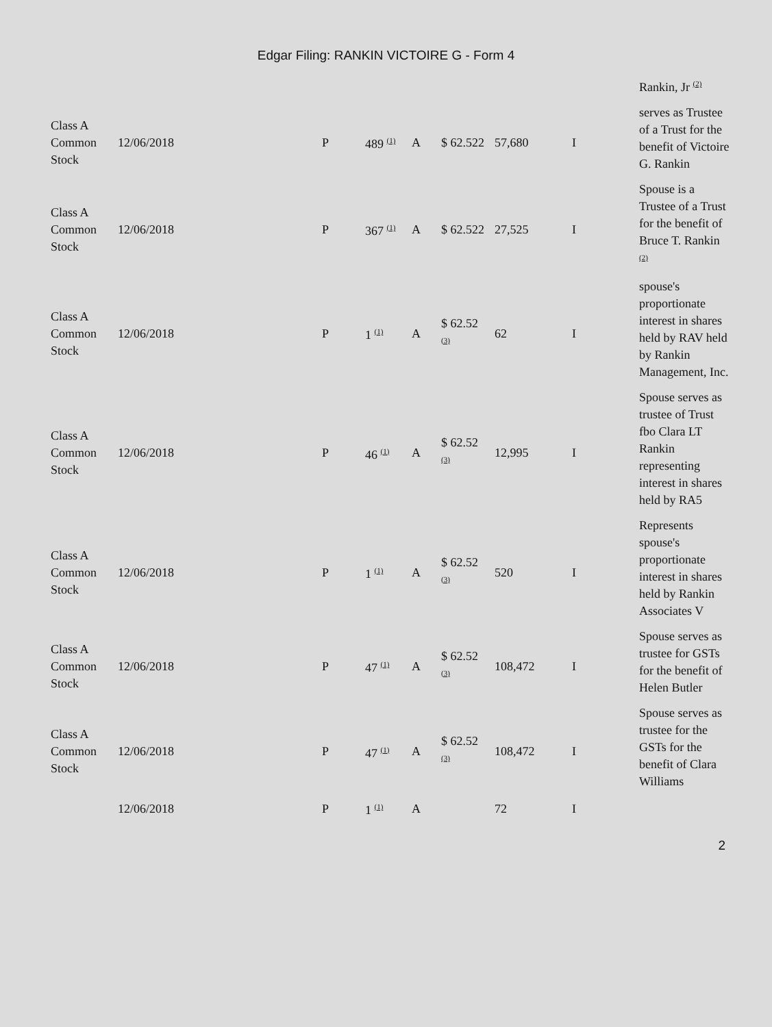Edgar Filing: RANKIN VICTOIRE G - Form 4
| | | | | | | | | Rankin, Jr <sup>(2)</sup> |
| Class A Common Stock | 12/06/2018 | P | 489 <sup>(1)</sup> | A | $ 62.522 | 57,680 | I | serves as Trustee of a Trust for the benefit of Victoire G. Rankin |
| Class A Common Stock | 12/06/2018 | P | 367 <sup>(1)</sup> | A | $ 62.522 | 27,525 | I | Spouse is a Trustee of a Trust for the benefit of Bruce T. Rankin <sup>(2)</sup> |
| Class A Common Stock | 12/06/2018 | P | 1 <sup>(1)</sup> | A | $ 62.52 <sup>(3)</sup> | 62 | I | spouse's proportionate interest in shares held by RAV held by Rankin Management, Inc. |
| Class A Common Stock | 12/06/2018 | P | 46 <sup>(1)</sup> | A | $ 62.52 <sup>(3)</sup> | 12,995 | I | Spouse serves as trustee of Trust fbo Clara LT Rankin representing interest in shares held by RA5 |
| Class A Common Stock | 12/06/2018 | P | 1 <sup>(1)</sup> | A | $ 62.52 <sup>(3)</sup> | 520 | I | Represents spouse's proportionate interest in shares held by Rankin Associates V |
| Class A Common Stock | 12/06/2018 | P | 47 <sup>(1)</sup> | A | $ 62.52 <sup>(3)</sup> | 108,472 | I | Spouse serves as trustee for GSTs for the benefit of Helen Butler |
| Class A Common Stock | 12/06/2018 | P | 47 <sup>(1)</sup> | A | $ 62.52 <sup>(3)</sup> | 108,472 | I | Spouse serves as trustee for the GSTs for the benefit of Clara Williams |
| | 12/06/2018 | P | 1 <sup>(1)</sup> | A | | 72 | I | |
2